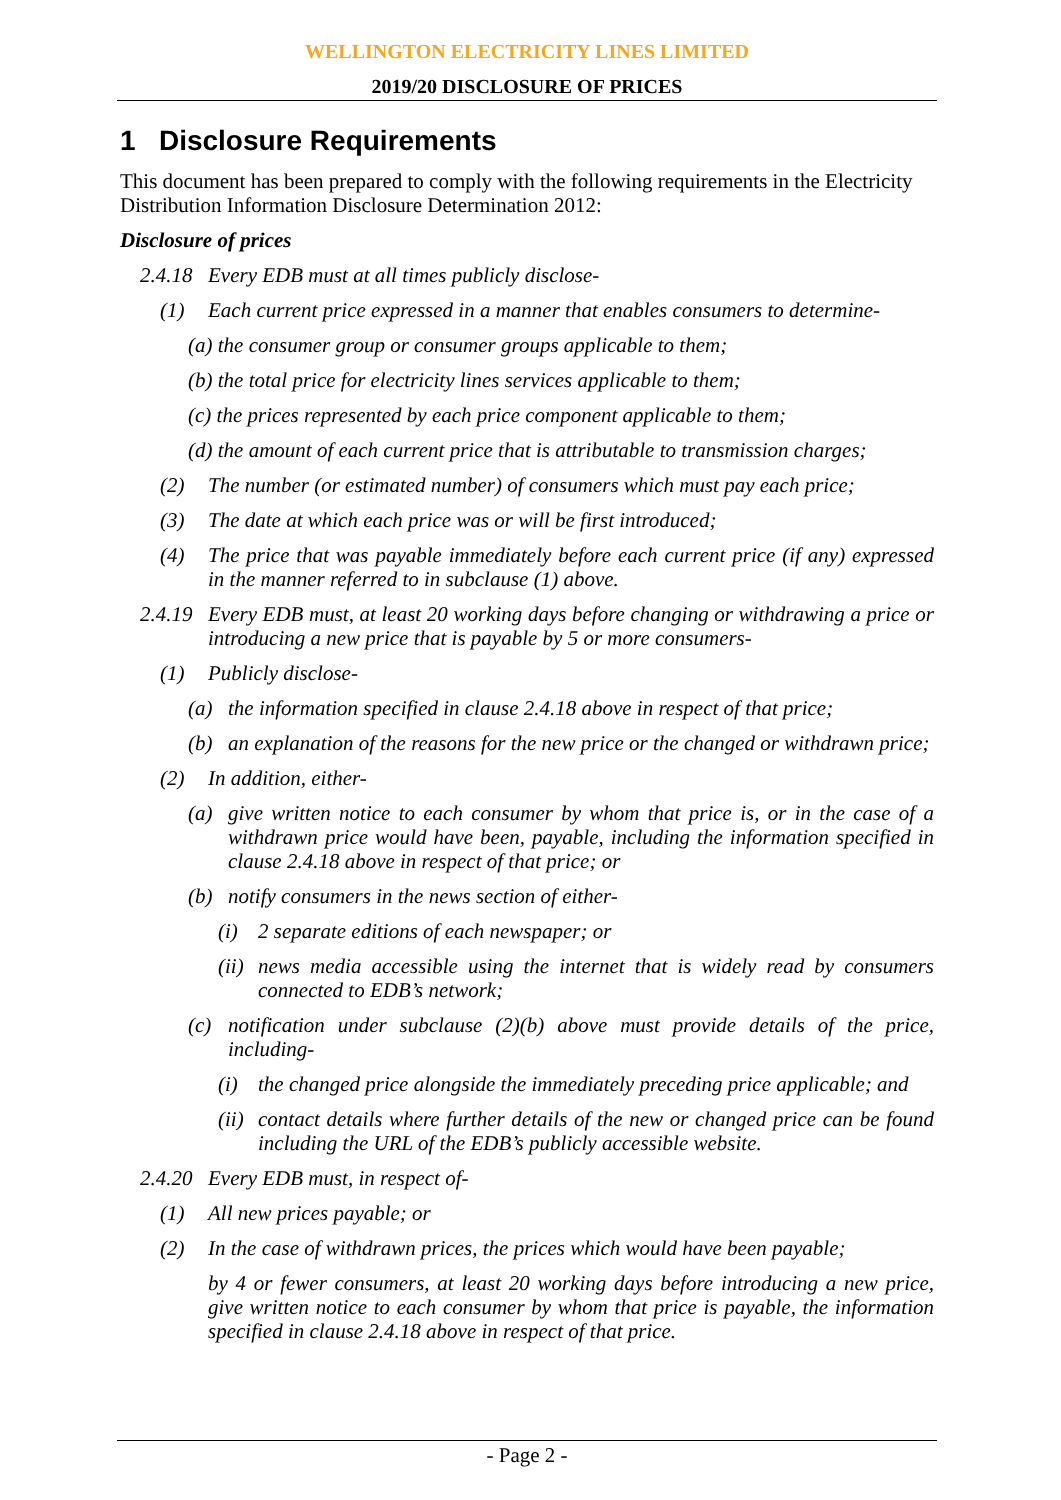WELLINGTON ELECTRICITY LINES LIMITED
2019/20 DISCLOSURE OF PRICES
1 Disclosure Requirements
This document has been prepared to comply with the following requirements in the Electricity Distribution Information Disclosure Determination 2012:
Disclosure of prices
2.4.18 Every EDB must at all times publicly disclose-
(1) Each current price expressed in a manner that enables consumers to determine-
(a) the consumer group or consumer groups applicable to them;
(b) the total price for electricity lines services applicable to them;
(c) the prices represented by each price component applicable to them;
(d) the amount of each current price that is attributable to transmission charges;
(2) The number (or estimated number) of consumers which must pay each price;
(3) The date at which each price was or will be first introduced;
(4) The price that was payable immediately before each current price (if any) expressed in the manner referred to in subclause (1) above.
2.4.19 Every EDB must, at least 20 working days before changing or withdrawing a price or introducing a new price that is payable by 5 or more consumers-
(1) Publicly disclose-
(a) the information specified in clause 2.4.18 above in respect of that price;
(b) an explanation of the reasons for the new price or the changed or withdrawn price;
(2) In addition, either-
(a) give written notice to each consumer by whom that price is, or in the case of a withdrawn price would have been, payable, including the information specified in clause 2.4.18 above in respect of that price; or
(b) notify consumers in the news section of either-
(i) 2 separate editions of each newspaper; or
(ii) news media accessible using the internet that is widely read by consumers connected to EDB’s network;
(c) notification under subclause (2)(b) above must provide details of the price, including-
(i) the changed price alongside the immediately preceding price applicable; and
(ii) contact details where further details of the new or changed price can be found including the URL of the EDB’s publicly accessible website.
2.4.20 Every EDB must, in respect of-
(1) All new prices payable; or
(2) In the case of withdrawn prices, the prices which would have been payable;
by 4 or fewer consumers, at least 20 working days before introducing a new price, give written notice to each consumer by whom that price is payable, the information specified in clause 2.4.18 above in respect of that price.
- Page 2 -